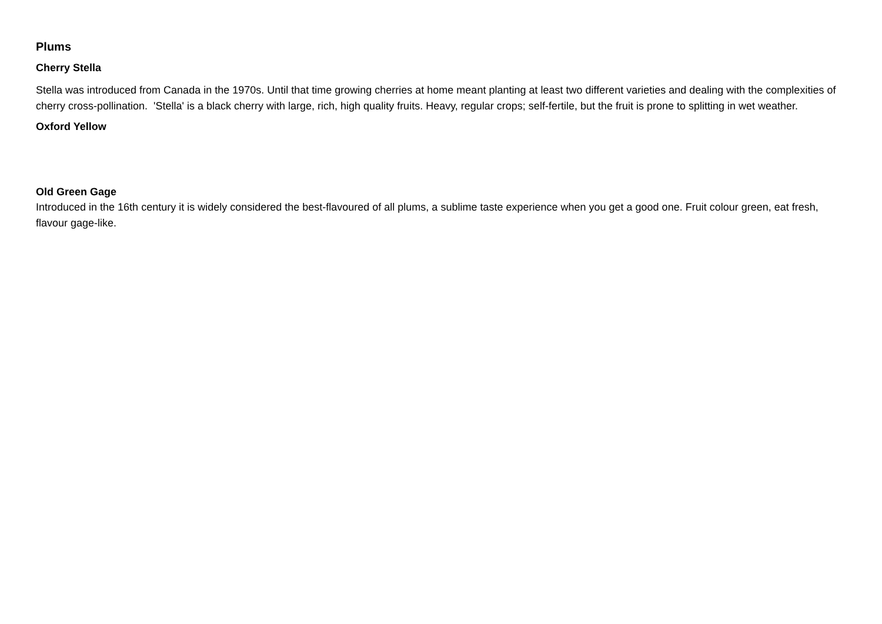Plums
Cherry Stella
Stella was introduced from Canada in the 1970s. Until that time growing cherries at home meant planting at least two different varieties and dealing with the complexities of cherry cross-pollination. 'Stella' is a black cherry with large, rich, high quality fruits. Heavy, regular crops; self-fertile, but the fruit is prone to splitting in wet weather.
Oxford Yellow
Old Green Gage
Introduced in the 16th century it is widely considered the best-flavoured of all plums, a sublime taste experience when you get a good one. Fruit colour green, eat fresh, flavour gage-like.